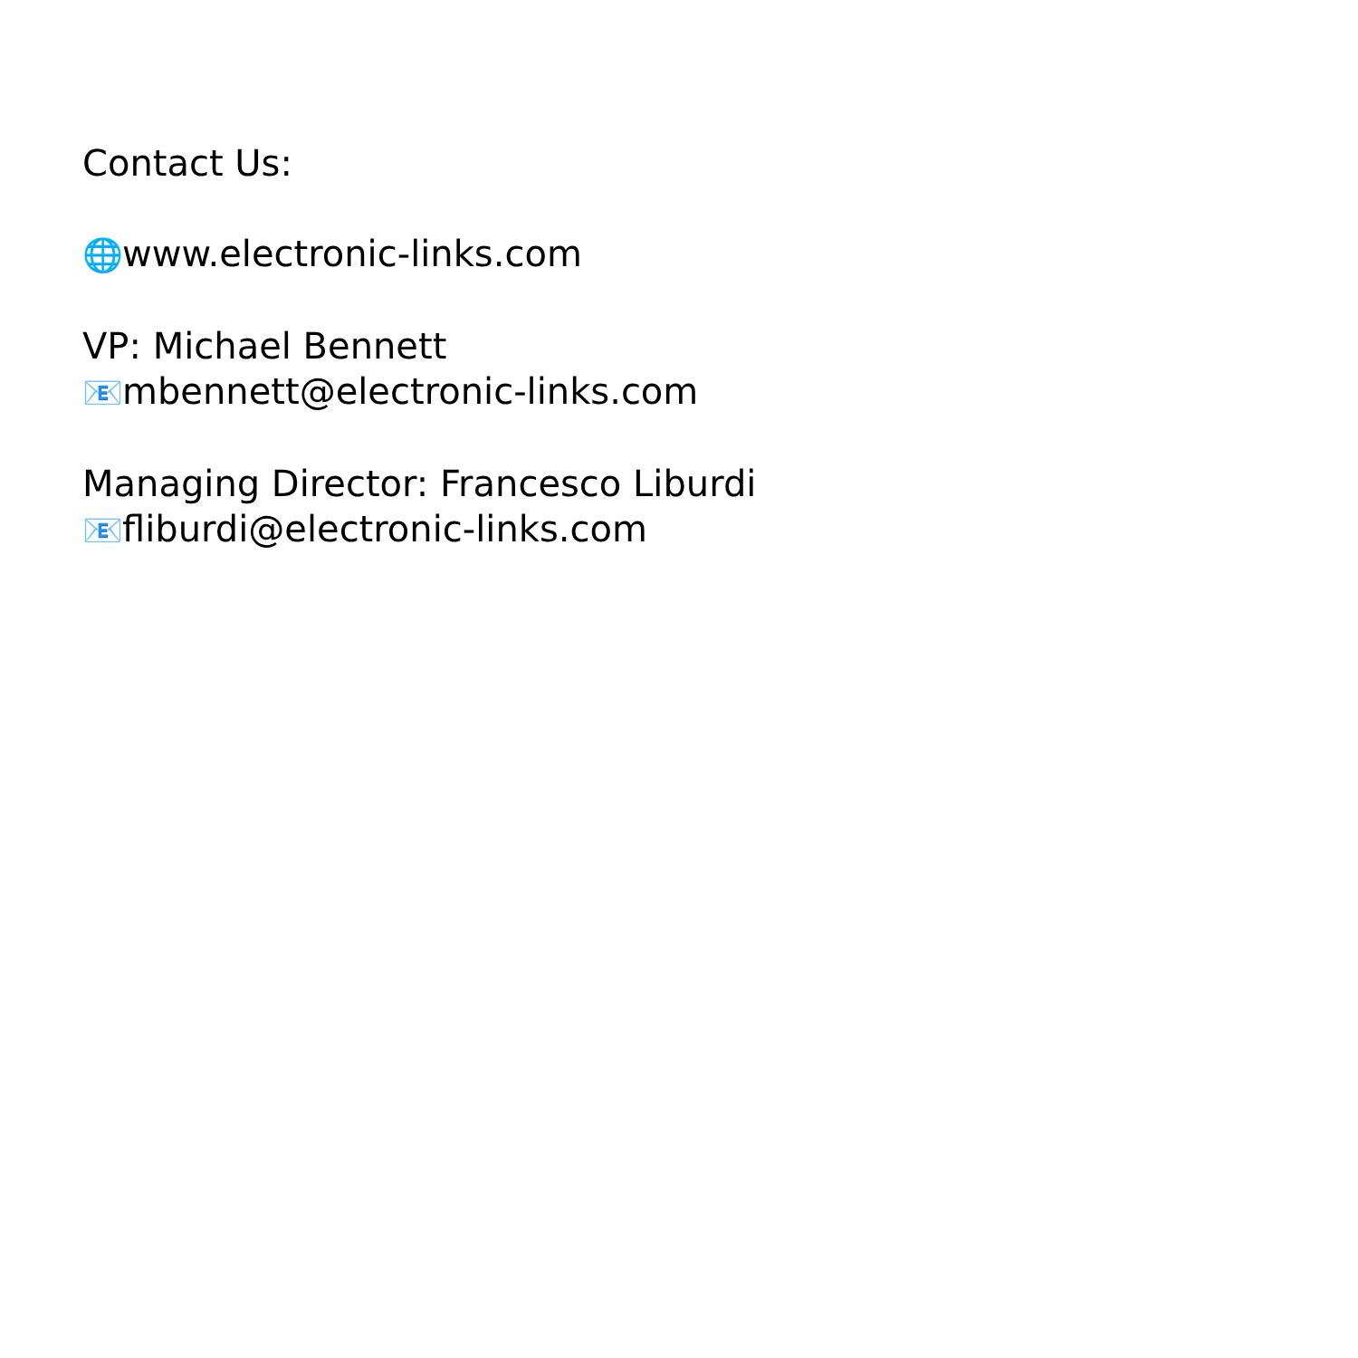Contact Us:
🌐 www.electronic-links.com
VP: Michael Bennett
📧 mbennett@electronic-links.com
Managing Director: Francesco Liburdi
📧 fliburdi@electronic-links.com